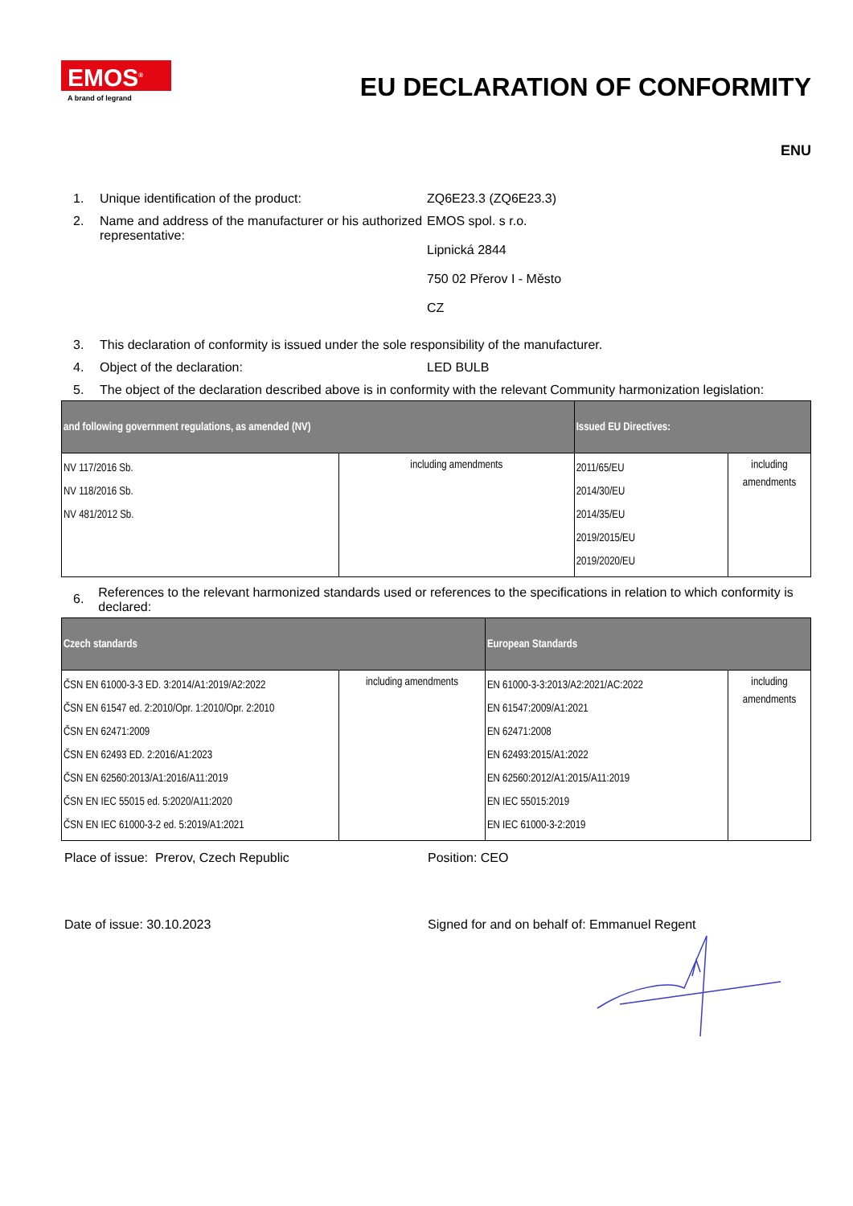EMOS<sup>®</sup>
A brand of legrand
EU DECLARATION OF CONFORMITY
ENU
1. Unique identification of the product: ZQ6E23.3 (ZQ6E23.3)
2. Name and address of the manufacturer or his authorized representative:
EMOS spol. s r.o.
Lipnická 2844
750 02 Přerov I - Město
CZ
3. This declaration of conformity is issued under the sole responsibility of the manufacturer.
4. Object of the declaration: LED BULB
5. The object of the declaration described above is in conformity with the relevant Community harmonization legislation:
| and following government regulations, as amended (NV) | | Issued EU Directives: | |
| --- | --- | --- | --- |
| NV 117/2016 Sb. NV 118/2016 Sb. NV 481/2012 Sb. | including amendments | 2011/65/EU 2014/30/EU 2014/35/EU 2019/2015/EU 2019/2020/EU | including amendments |
6.
References to the relevant harmonized standards used or references to the specifications in relation to which conformity is declared:
| Czech standards | | European Standards | |
| --- | --- | --- | --- |
| ČSN EN 61000-3-3 ED. 3:2014/A1:2019/A2:2022 ČSN EN 61547 ed. 2:2010/Opr. 1:2010/Opr. 2:2010 ČSN EN 62471:2009 ČSN EN 62493 ED. 2:2016/A1:2023 ČSN EN 62560:2013/A1:2016/A11:2019 ČSN EN IEC 55015 ed. 5:2020/A11:2020 ČSN EN IEC 61000-3-2 ed. 5:2019/A1:2021 | including amendments | EN 61000-3-3:2013/A2:2021/AC:2022 EN 61547:2009/A1:2021 EN 62471:2008 EN 62493:2015/A1:2022 EN 62560:2012/A1:2015/A11:2019 EN IEC 55015:2019 EN IEC 61000-3-2:2019 | including amendments |
Place of issue: Prerov, Czech Republic Position: CEO
Date of issue: 30.10.2023 Signed for and on behalf of: Emmanuel Regent